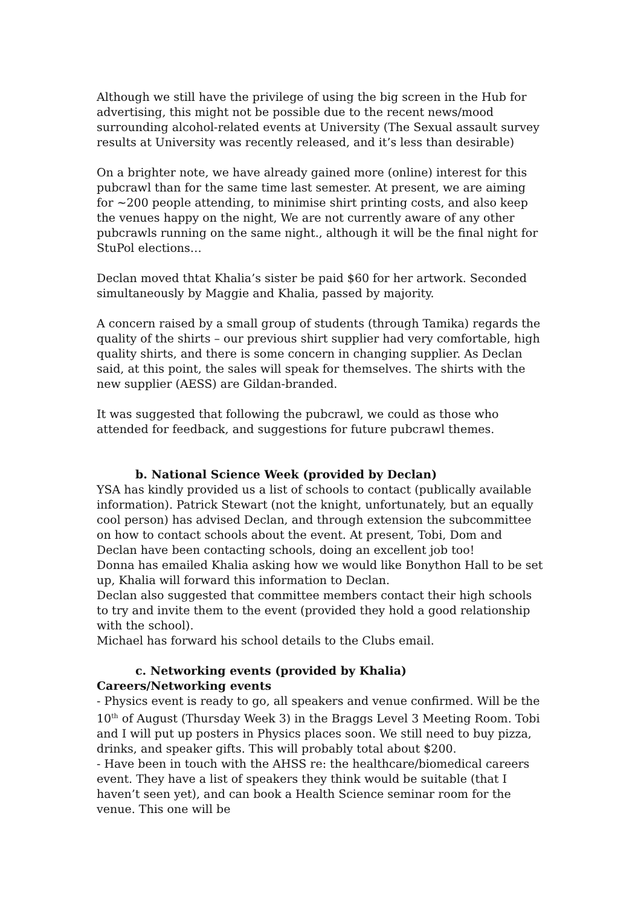Although we still have the privilege of using the big screen in the Hub for advertising, this might not be possible due to the recent news/mood surrounding alcohol-related events at University (The Sexual assault survey results at University was recently released, and it’s less than desirable)
On a brighter note, we have already gained more (online) interest for this pubcrawl than for the same time last semester. At present, we are aiming for ~200 people attending, to minimise shirt printing costs, and also keep the venues happy on the night, We are not currently aware of any other pubcrawls running on the same night., although it will be the final night for StuPol elections…
Declan moved thtat Khalia’s sister be paid $60 for her artwork. Seconded simultaneously by Maggie and Khalia, passed by majority.
A concern raised by a small group of students (through Tamika) regards the quality of the shirts – our previous shirt supplier had very comfortable, high quality shirts, and there is some concern in changing supplier. As Declan said, at this point, the sales will speak for themselves. The shirts with the new supplier (AESS) are Gildan-branded.
It was suggested that following the pubcrawl, we could as those who attended for feedback, and suggestions for future pubcrawl themes.
b. National Science Week (provided by Declan)
YSA has kindly provided us a list of schools to contact (publically available information). Patrick Stewart (not the knight, unfortunately, but an equally cool person) has advised Declan, and through extension the subcommittee on how to contact schools about the event. At present, Tobi, Dom and Declan have been contacting schools, doing an excellent job too!
Donna has emailed Khalia asking how we would like Bonython Hall to be set up, Khalia will forward this information to Declan.
Declan also suggested that committee members contact their high schools to try and invite them to the event (provided they hold a good relationship with the school).
Michael has forward his school details to the Clubs email.
c. Networking events (provided by Khalia)
Careers/Networking events
- Physics event is ready to go, all speakers and venue confirmed. Will be the 10<sup>th</sup> of August (Thursday Week 3) in the Braggs Level 3 Meeting Room. Tobi and I will put up posters in Physics places soon. We still need to buy pizza, drinks, and speaker gifts. This will probably total about $200.
- Have been in touch with the AHSS re: the healthcare/biomedical careers event. They have a list of speakers they think would be suitable (that I haven’t seen yet), and can book a Health Science seminar room for the venue. This one will be